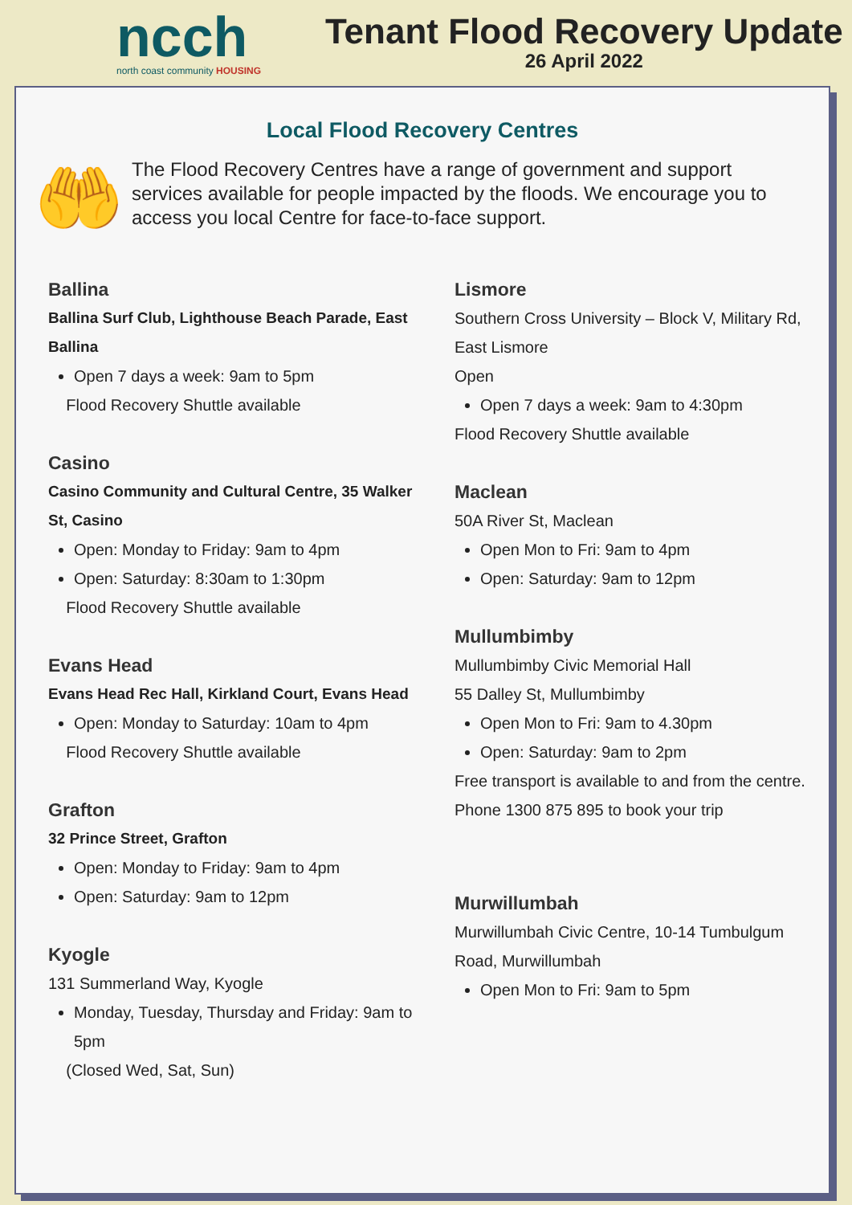ncch
north coast community HOUSING
Tenant Flood Recovery Update
26 April 2022
Local Flood Recovery Centres
🤲
The Flood Recovery Centres have a range of government and support services available for people impacted by the floods. We encourage you to access you local Centre for face-to-face support.
Ballina
Ballina Surf Club, Lighthouse Beach Parade, East Ballina
Open 7 days a week: 9am to 5pm
Flood Recovery Shuttle available
Casino
Casino Community and Cultural Centre, 35 Walker St, Casino
Open: Monday to Friday: 9am to 4pm
Open: Saturday: 8:30am to 1:30pm
Flood Recovery Shuttle available
Evans Head
Evans Head Rec Hall, Kirkland Court, Evans Head
Open: Monday to Saturday: 10am to 4pm
Flood Recovery Shuttle available
Grafton
32 Prince Street, Grafton
Open: Monday to Friday: 9am to 4pm
Open: Saturday: 9am to 12pm
Kyogle
131 Summerland Way, Kyogle
Monday, Tuesday, Thursday and Friday: 9am to 5pm
(Closed Wed, Sat, Sun)
Lismore
Southern Cross University – Block V, Military Rd, East Lismore
Open
Open 7 days a week: 9am to 4:30pm
Flood Recovery Shuttle available
Maclean
50A River St, Maclean
Open Mon to Fri: 9am to 4pm
Open: Saturday: 9am to 12pm
Mullumbimby
Mullumbimby Civic Memorial Hall
55 Dalley St, Mullumbimby
Open Mon to Fri: 9am to 4.30pm
Open: Saturday: 9am to 2pm
Free transport is available to and from the centre.
Phone 1300 875 895 to book your trip
Murwillumbah
Murwillumbah Civic Centre, 10-14 Tumbulgum Road, Murwillumbah
Open Mon to Fri: 9am to 5pm